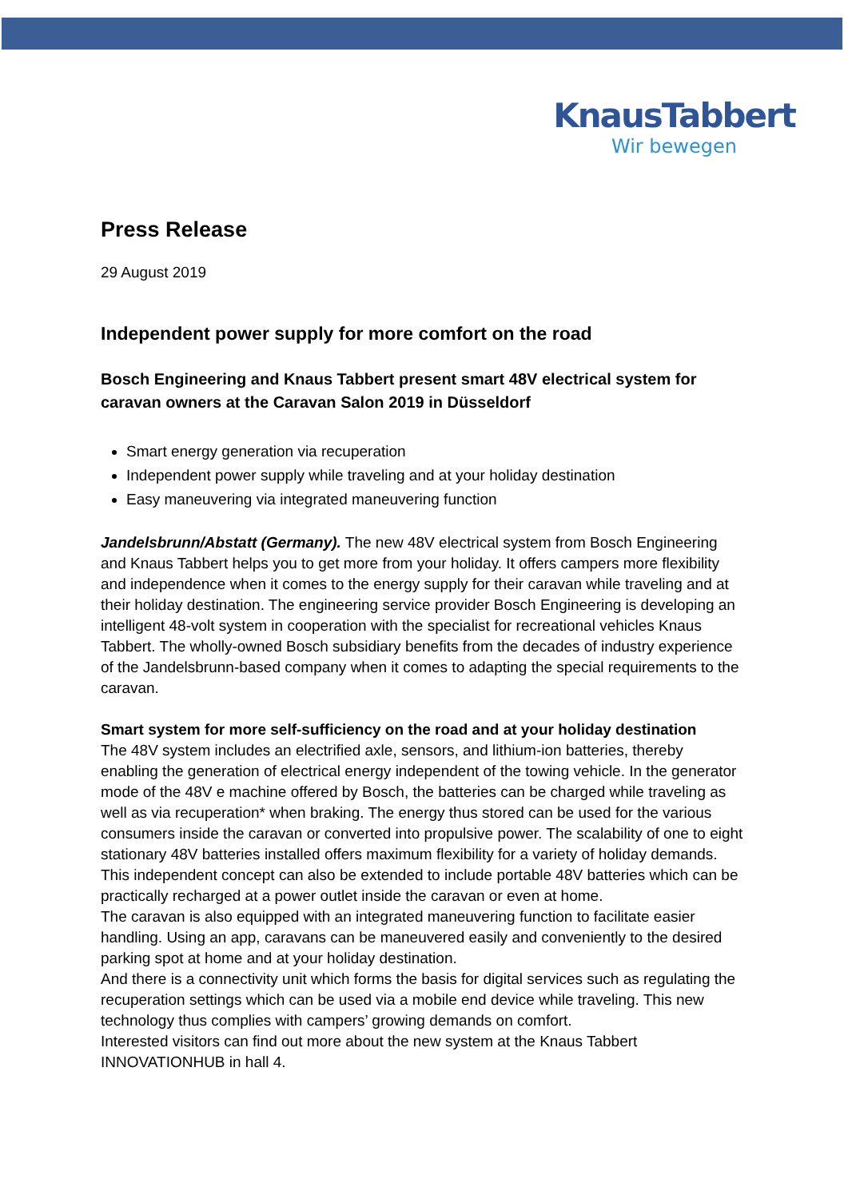KnausTabbert
Wir bewegen
Press Release
29 August 2019
Independent power supply for more comfort on the road
Bosch Engineering and Knaus Tabbert present smart 48V electrical system for caravan owners at the Caravan Salon 2019 in Düsseldorf
Smart energy generation via recuperation
Independent power supply while traveling and at your holiday destination
Easy maneuvering via integrated maneuvering function
Jandelsbrunn/Abstatt (Germany). The new 48V electrical system from Bosch Engineering and Knaus Tabbert helps you to get more from your holiday. It offers campers more flexibility and independence when it comes to the energy supply for their caravan while traveling and at their holiday destination. The engineering service provider Bosch Engineering is developing an intelligent 48-volt system in cooperation with the specialist for recreational vehicles Knaus Tabbert. The wholly-owned Bosch subsidiary benefits from the decades of industry experience of the Jandelsbrunn-based company when it comes to adapting the special requirements to the caravan.
Smart system for more self-sufficiency on the road and at your holiday destination
The 48V system includes an electrified axle, sensors, and lithium-ion batteries, thereby enabling the generation of electrical energy independent of the towing vehicle. In the generator mode of the 48V e machine offered by Bosch, the batteries can be charged while traveling as well as via recuperation* when braking. The energy thus stored can be used for the various consumers inside the caravan or converted into propulsive power. The scalability of one to eight stationary 48V batteries installed offers maximum flexibility for a variety of holiday demands. This independent concept can also be extended to include portable 48V batteries which can be practically recharged at a power outlet inside the caravan or even at home.
The caravan is also equipped with an integrated maneuvering function to facilitate easier handling. Using an app, caravans can be maneuvered easily and conveniently to the desired parking spot at home and at your holiday destination.
And there is a connectivity unit which forms the basis for digital services such as regulating the recuperation settings which can be used via a mobile end device while traveling. This new technology thus complies with campers’ growing demands on comfort.
Interested visitors can find out more about the new system at the Knaus Tabbert INNOVATIONHUB in hall 4.